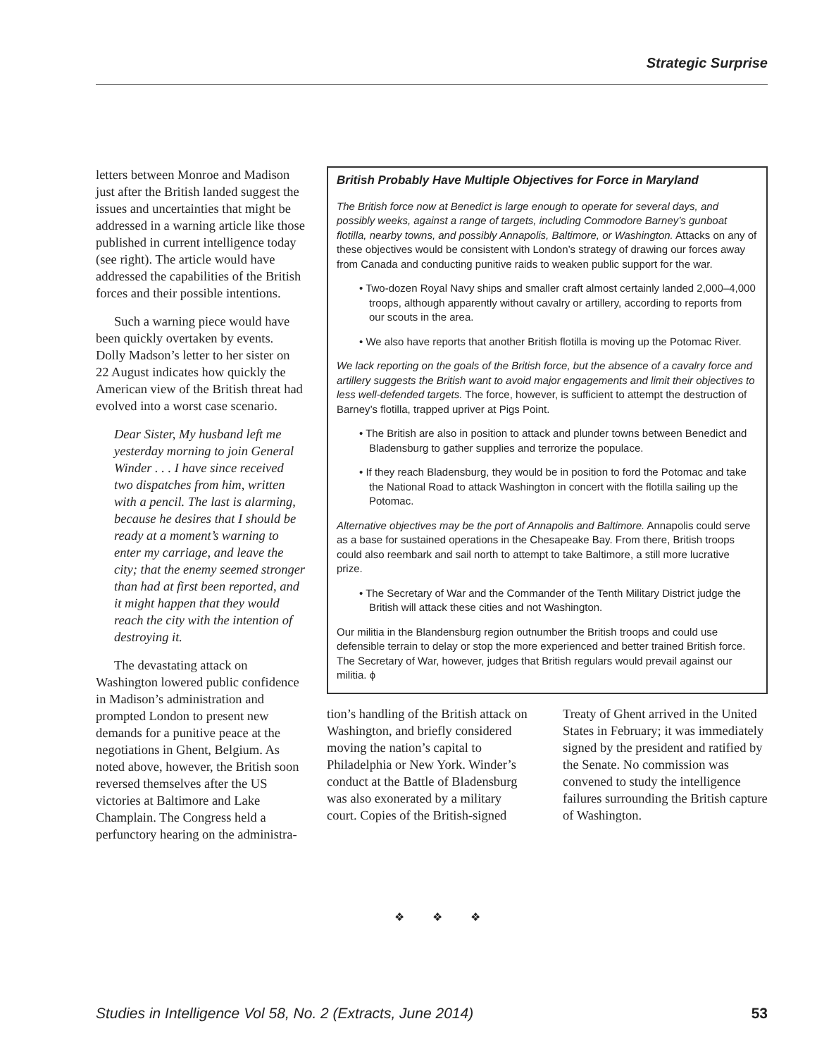Strategic Surprise
letters between Monroe and Madison just after the British landed suggest the issues and uncertainties that might be addressed in a warning article like those published in current intelligence today (see right). The article would have addressed the capabilities of the British forces and their possible intentions.
Such a warning piece would have been quickly overtaken by events. Dolly Madson’s letter to her sister on 22 August indicates how quickly the American view of the British threat had evolved into a worst case scenario.
Dear Sister, My husband left me yesterday morning to join General Winder . . . I have since received two dispatches from him, written with a pencil. The last is alarming, because he desires that I should be ready at a moment’s warning to enter my carriage, and leave the city; that the enemy seemed stronger than had at first been reported, and it might happen that they would reach the city with the intention of destroying it.
The devastating attack on Washington lowered public confidence in Madison’s administration and prompted London to present new demands for a punitive peace at the negotiations in Ghent, Belgium. As noted above, however, the British soon reversed themselves after the US victories at Baltimore and Lake Champlain. The Congress held a perfunctory hearing on the administra-
British Probably Have Multiple Objectives for Force in Maryland
The British force now at Benedict is large enough to operate for several days, and possibly weeks, against a range of targets, including Commodore Barney’s gunboat flotilla, nearby towns, and possibly Annapolis, Baltimore, or Washington. Attacks on any of these objectives would be consistent with London’s strategy of drawing our forces away from Canada and conducting punitive raids to weaken public support for the war.
• Two-dozen Royal Navy ships and smaller craft almost certainly landed 2,000–4,000 troops, although apparently without cavalry or artillery, according to reports from our scouts in the area.
• We also have reports that another British flotilla is moving up the Potomac River.
We lack reporting on the goals of the British force, but the absence of a cavalry force and artillery suggests the British want to avoid major engagements and limit their objectives to less well-defended targets. The force, however, is sufficient to attempt the destruction of Barney’s flotilla, trapped upriver at Pigs Point.
• The British are also in position to attack and plunder towns between Benedict and Bladensburg to gather supplies and terrorize the populace.
• If they reach Bladensburg, they would be in position to ford the Potomac and take the National Road to attack Washington in concert with the flotilla sailing up the Potomac.
Alternative objectives may be the port of Annapolis and Baltimore. Annapolis could serve as a base for sustained operations in the Chesapeake Bay. From there, British troops could also reembark and sail north to attempt to take Baltimore, a still more lucrative prize.
• The Secretary of War and the Commander of the Tenth Military District judge the British will attack these cities and not Washington.
Our militia in the Blandensburg region outnumber the British troops and could use defensible terrain to delay or stop the more experienced and better trained British force. The Secretary of War, however, judges that British regulars would prevail against our militia. ϕ
tion’s handling of the British attack on Washington, and briefly considered moving the nation’s capital to Philadelphia or New York. Winder’s conduct at the Battle of Bladensburg was also exonerated by a military court. Copies of the British-signed
Treaty of Ghent arrived in the United States in February; it was immediately signed by the president and ratified by the Senate. No commission was convened to study the intelligence failures surrounding the British capture of Washington.
❖ ❖ ❖
Studies in Intelligence Vol 58, No. 2 (Extracts, June 2014) 53